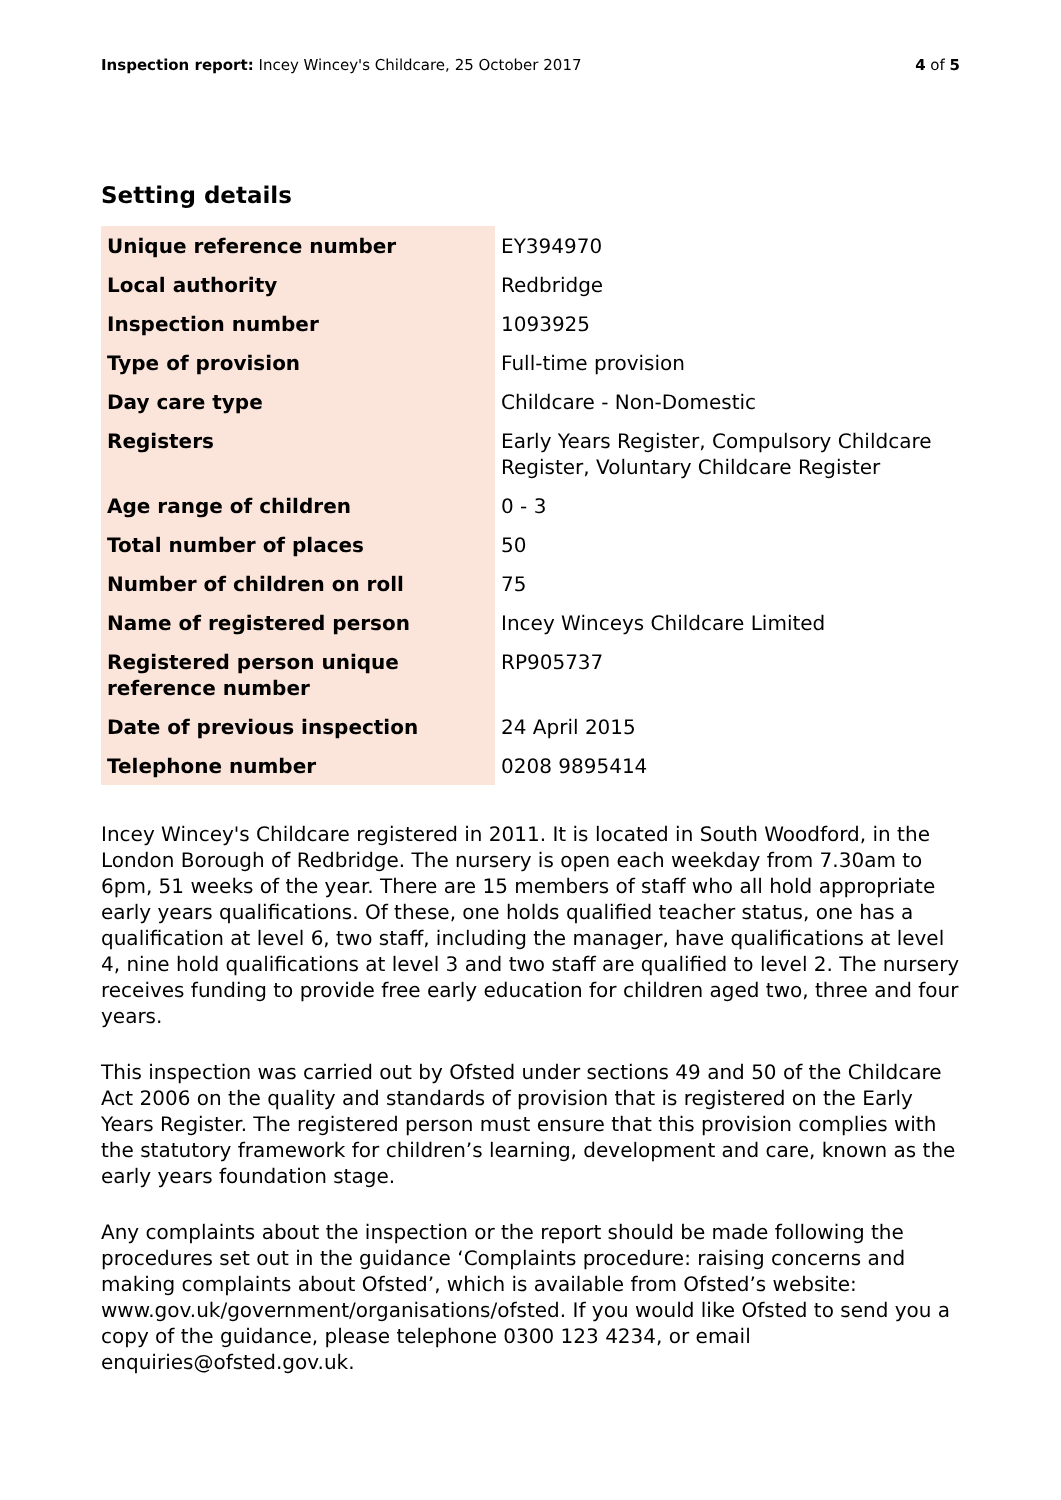Inspection report: Incey Wincey's Childcare, 25 October 2017
4 of 5
Setting details
| Unique reference number | EY394970 |
| Local authority | Redbridge |
| Inspection number | 1093925 |
| Type of provision | Full-time provision |
| Day care type | Childcare - Non-Domestic |
| Registers | Early Years Register, Compulsory Childcare Register, Voluntary Childcare Register |
| Age range of children | 0 - 3 |
| Total number of places | 50 |
| Number of children on roll | 75 |
| Name of registered person | Incey Winceys Childcare Limited |
| Registered person unique reference number | RP905737 |
| Date of previous inspection | 24 April 2015 |
| Telephone number | 0208 9895414 |
Incey Wincey's Childcare registered in 2011. It is located in South Woodford, in the London Borough of Redbridge. The nursery is open each weekday from 7.30am to 6pm, 51 weeks of the year. There are 15 members of staff who all hold appropriate early years qualifications. Of these, one holds qualified teacher status, one has a qualification at level 6, two staff, including the manager, have qualifications at level 4, nine hold qualifications at level 3 and two staff are qualified to level 2. The nursery receives funding to provide free early education for children aged two, three and four years.
This inspection was carried out by Ofsted under sections 49 and 50 of the Childcare Act 2006 on the quality and standards of provision that is registered on the Early Years Register. The registered person must ensure that this provision complies with the statutory framework for children’s learning, development and care, known as the early years foundation stage.
Any complaints about the inspection or the report should be made following the procedures set out in the guidance ‘Complaints procedure: raising concerns and making complaints about Ofsted’, which is available from Ofsted’s website: www.gov.uk/government/organisations/ofsted. If you would like Ofsted to send you a copy of the guidance, please telephone 0300 123 4234, or email enquiries@ofsted.gov.uk.